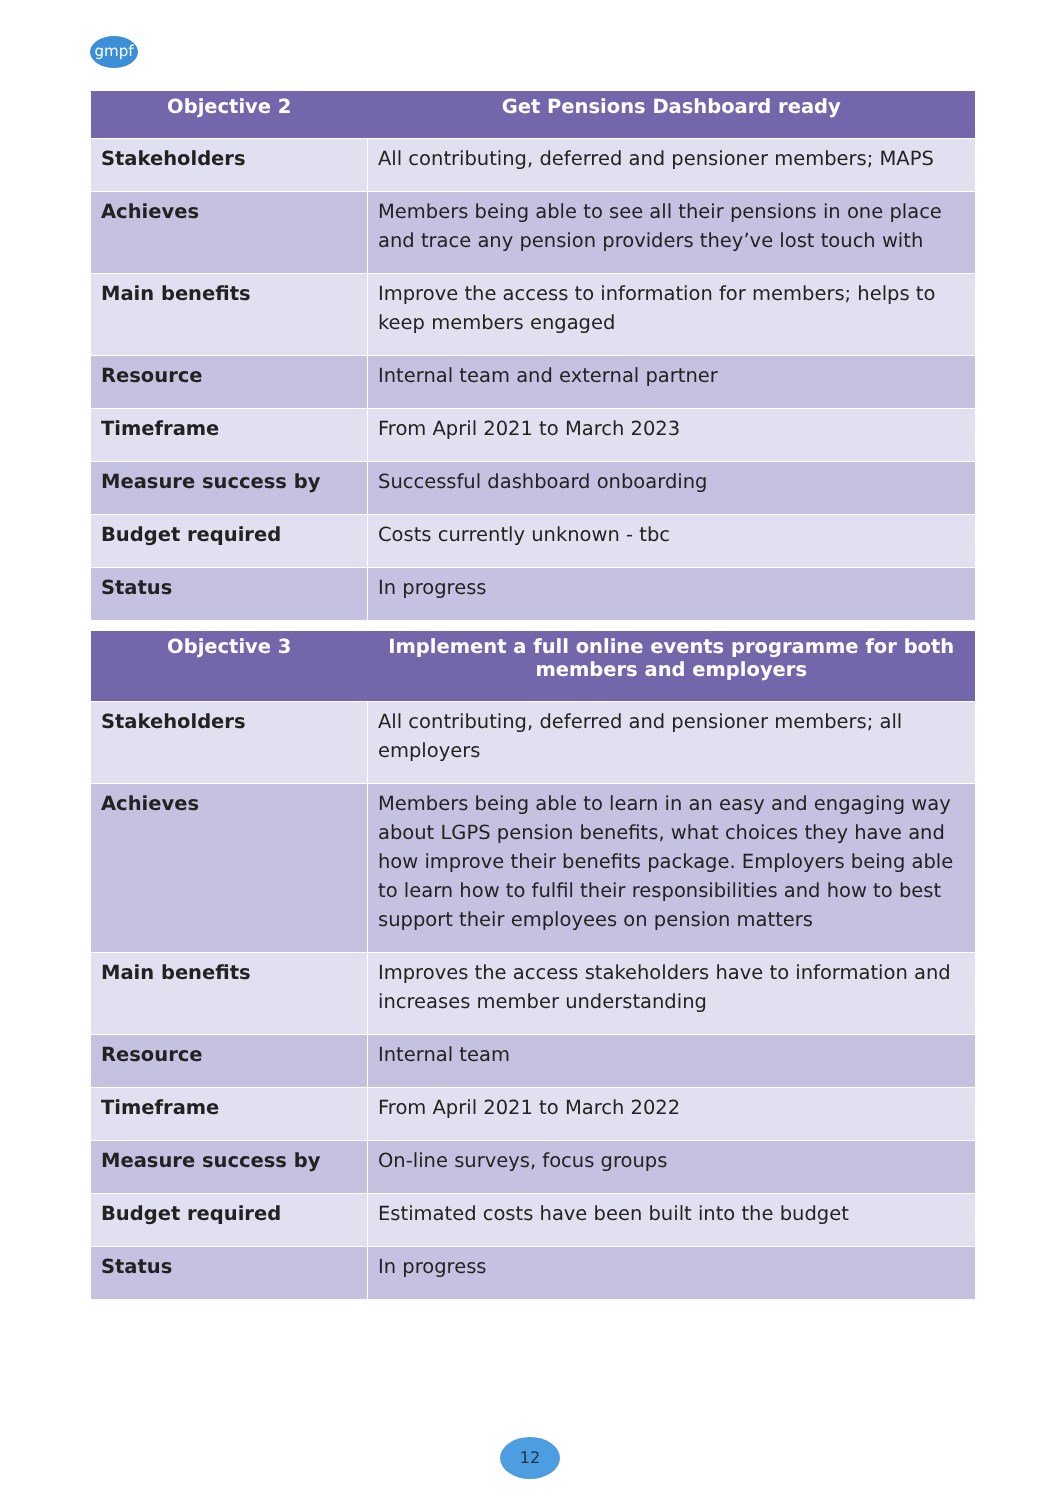gmpf
| Objective 2 | Get Pensions Dashboard ready |
| --- | --- |
| Stakeholders | All contributing, deferred and pensioner members; MAPS |
| Achieves | Members being able to see all their pensions in one place and trace any pension providers they’ve lost touch with |
| Main benefits | Improve the access to information for members; helps to keep members engaged |
| Resource | Internal team and external partner |
| Timeframe | From April 2021 to March 2023 |
| Measure success by | Successful dashboard onboarding |
| Budget required | Costs currently unknown - tbc |
| Status | In progress |
| Objective 3 | Implement a full online events programme for both members and employers |
| --- | --- |
| Stakeholders | All contributing, deferred and pensioner members; all employers |
| Achieves | Members being able to learn in an easy and engaging way about LGPS pension benefits, what choices they have and how improve their benefits package. Employers being able to learn how to fulfil their responsibilities and how to best support their employees on pension matters |
| Main benefits | Improves the access stakeholders have to information and increases member understanding |
| Resource | Internal team |
| Timeframe | From April 2021 to March 2022 |
| Measure success by | On-line surveys, focus groups |
| Budget required | Estimated costs have been built into the budget |
| Status | In progress |
12